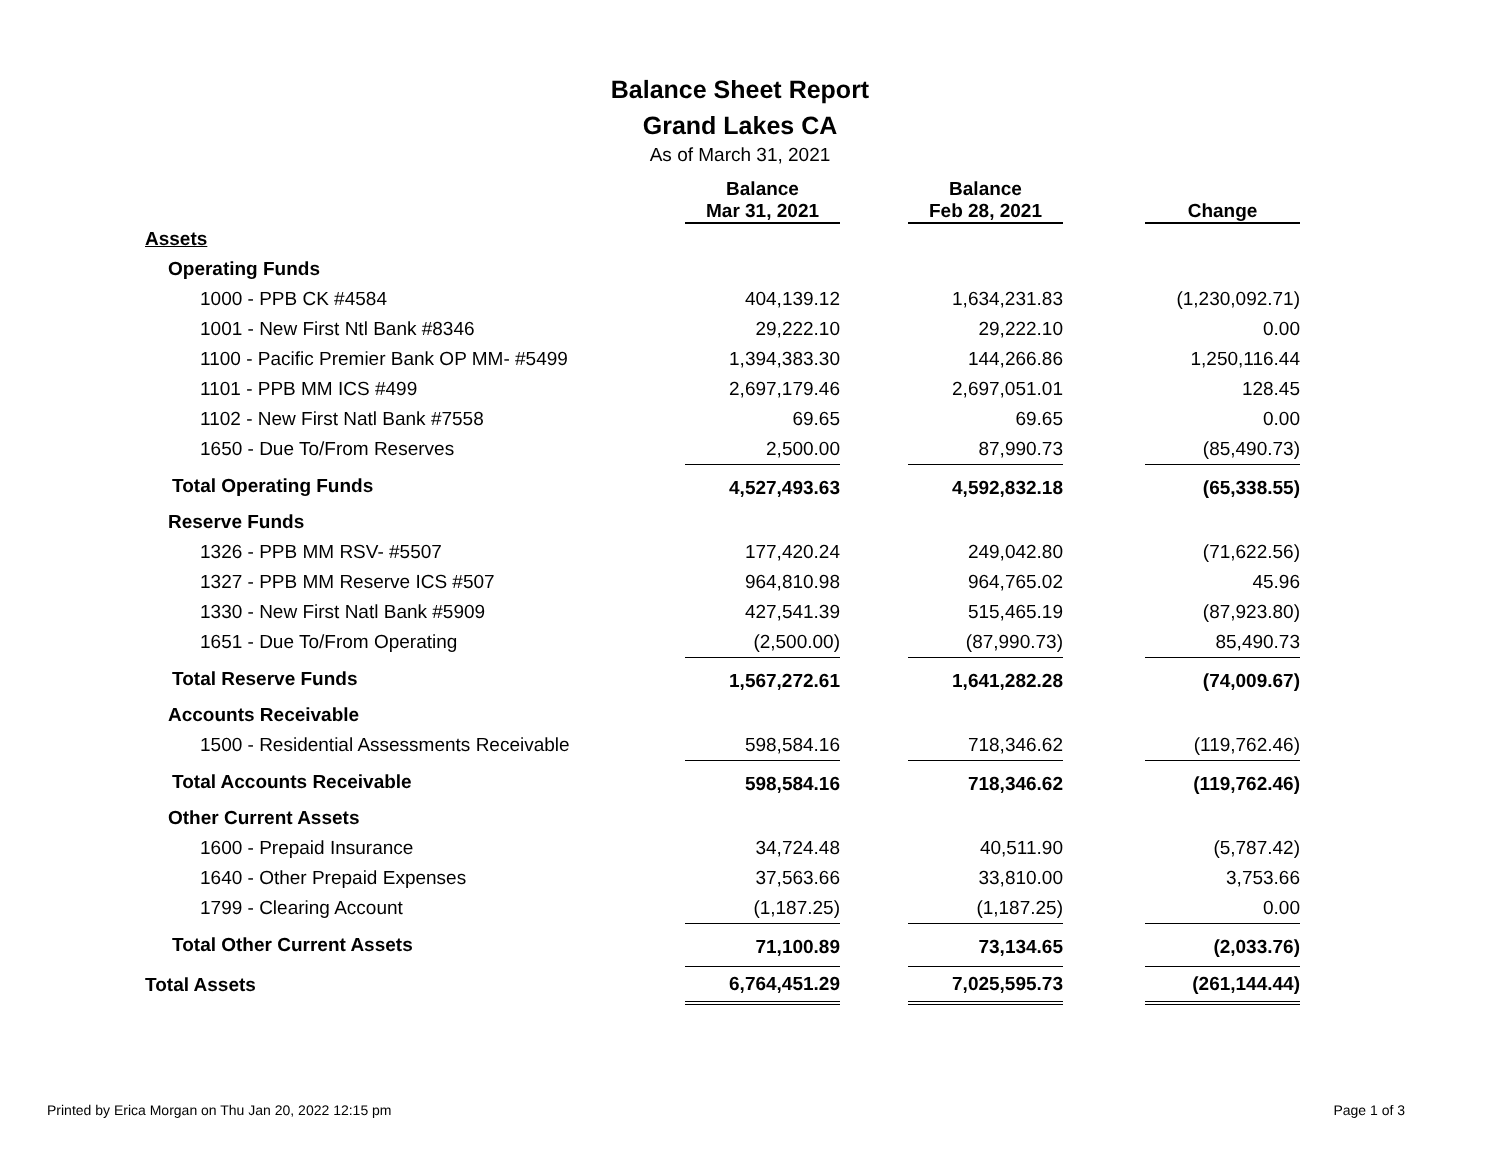Balance Sheet Report
Grand Lakes CA
As of March 31, 2021
| | Balance Mar 31, 2021 | | Balance Feb 28, 2021 | | Change |
| --- | --- | --- | --- | --- | --- |
| Assets | | | | | |
| Operating Funds | | | | | |
| 1000 - PPB CK #4584 | 404,139.12 | | 1,634,231.83 | | (1,230,092.71) |
| 1001 - New First Ntl Bank #8346 | 29,222.10 | | 29,222.10 | | 0.00 |
| 1100 - Pacific Premier Bank OP MM- #5499 | 1,394,383.30 | | 144,266.86 | | 1,250,116.44 |
| 1101 - PPB MM ICS #499 | 2,697,179.46 | | 2,697,051.01 | | 128.45 |
| 1102 - New First Natl Bank #7558 | 69.65 | | 69.65 | | 0.00 |
| 1650 - Due To/From Reserves | 2,500.00 | | 87,990.73 | | (85,490.73) |
| Total Operating Funds | 4,527,493.63 | | 4,592,832.18 | | (65,338.55) |
| Reserve Funds | | | | | |
| 1326 - PPB MM RSV- #5507 | 177,420.24 | | 249,042.80 | | (71,622.56) |
| 1327 - PPB MM Reserve ICS #507 | 964,810.98 | | 964,765.02 | | 45.96 |
| 1330 - New First Natl Bank #5909 | 427,541.39 | | 515,465.19 | | (87,923.80) |
| 1651 - Due To/From Operating | (2,500.00) | | (87,990.73) | | 85,490.73 |
| Total Reserve Funds | 1,567,272.61 | | 1,641,282.28 | | (74,009.67) |
| Accounts Receivable | | | | | |
| 1500 - Residential Assessments Receivable | 598,584.16 | | 718,346.62 | | (119,762.46) |
| Total Accounts Receivable | 598,584.16 | | 718,346.62 | | (119,762.46) |
| Other Current Assets | | | | | |
| 1600 - Prepaid Insurance | 34,724.48 | | 40,511.90 | | (5,787.42) |
| 1640 - Other Prepaid Expenses | 37,563.66 | | 33,810.00 | | 3,753.66 |
| 1799 - Clearing Account | (1,187.25) | | (1,187.25) | | 0.00 |
| Total Other Current Assets | 71,100.89 | | 73,134.65 | | (2,033.76) |
| Total Assets | 6,764,451.29 | | 7,025,595.73 | | (261,144.44) |
Printed by Erica Morgan on Thu Jan 20, 2022 12:15 pm
Page 1 of 3